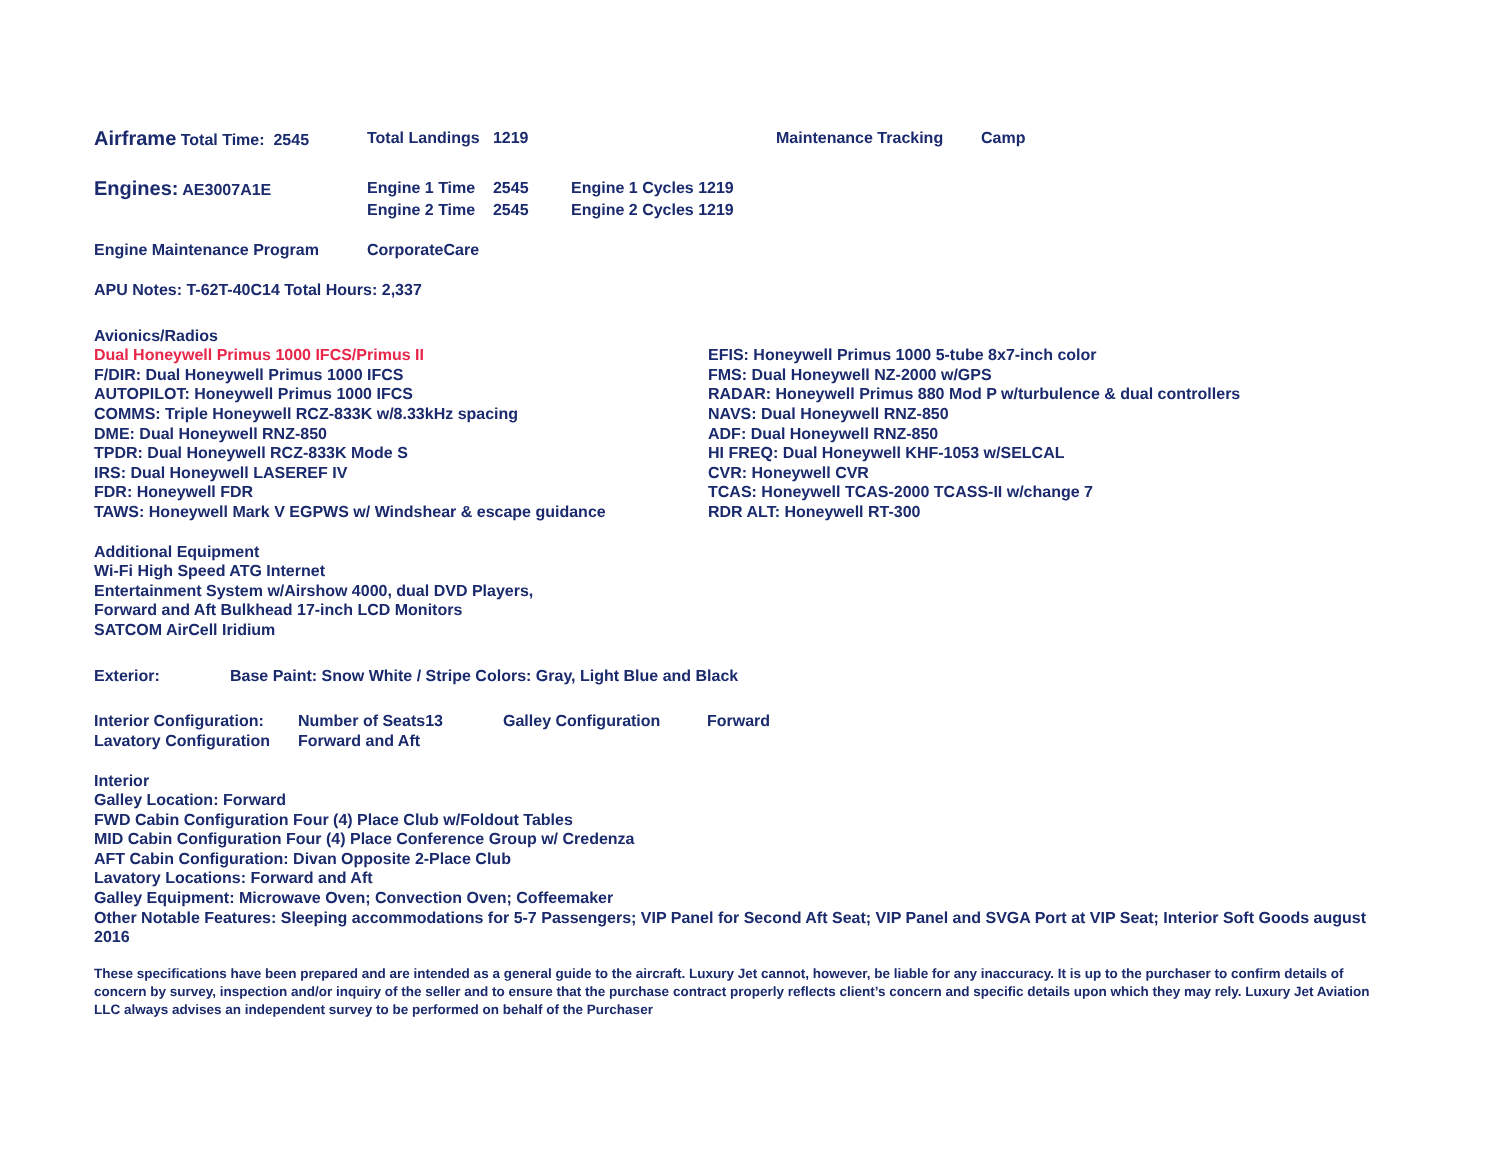Airframe Total Time: 2545 Total Landings 1219 Maintenance Tracking Camp
Engines: AE3007A1E Engine 1 Time 2545 Engine 1 Cycles 1219
Engine 2 Time 2545 Engine 2 Cycles 1219
Engine Maintenance Program CorporateCare
APU Notes: T-62T-40C14 Total Hours: 2,337
Avionics/Radios
Dual Honeywell Primus 1000 IFCS/Primus II
F/DIR: Dual Honeywell Primus 1000 IFCS
AUTOPILOT: Honeywell Primus 1000 IFCS
COMMS: Triple Honeywell RCZ-833K w/8.33kHz spacing
DME: Dual Honeywell RNZ-850
TPDR: Dual Honeywell RCZ-833K Mode S
IRS: Dual Honeywell LASEREF IV
FDR: Honeywell FDR
TAWS: Honeywell Mark V EGPWS w/ Windshear & escape guidance
EFIS: Honeywell Primus 1000 5-tube 8x7-inch color
FMS: Dual Honeywell NZ-2000 w/GPS
RADAR: Honeywell Primus 880 Mod P w/turbulence & dual controllers
NAVS: Dual Honeywell RNZ-850
ADF: Dual Honeywell RNZ-850
HI FREQ: Dual Honeywell KHF-1053 w/SELCAL
CVR: Honeywell CVR
TCAS: Honeywell TCAS-2000 TCASS-II w/change 7
RDR ALT: Honeywell RT-300
Additional Equipment
Wi-Fi High Speed ATG Internet
Entertainment System w/Airshow 4000, dual DVD Players,
Forward and Aft Bulkhead 17-inch LCD Monitors
SATCOM AirCell Iridium
Exterior: Base Paint: Snow White / Stripe Colors: Gray, Light Blue and Black
Interior Configuration: Number of Seats13 Galley Configuration Forward
Lavatory Configuration Forward and Aft
Interior
Galley Location: Forward
FWD Cabin Configuration Four (4) Place Club w/Foldout Tables
MID Cabin Configuration Four (4) Place Conference Group w/ Credenza
AFT Cabin Configuration: Divan Opposite 2-Place Club
Lavatory Locations: Forward and Aft
Galley Equipment: Microwave Oven; Convection Oven; Coffeemaker
Other Notable Features: Sleeping accommodations for 5-7 Passengers; VIP Panel for Second Aft Seat; VIP Panel and SVGA Port at VIP Seat; Interior Soft Goods august 2016
These specifications have been prepared and are intended as a general guide to the aircraft. Luxury Jet cannot, however, be liable for any inaccuracy. It is up to the purchaser to confirm details of concern by survey, inspection and/or inquiry of the seller and to ensure that the purchase contract properly reflects client’s concern and specific details upon which they may rely. Luxury Jet Aviation LLC always advises an independent survey to be performed on behalf of the Purchaser